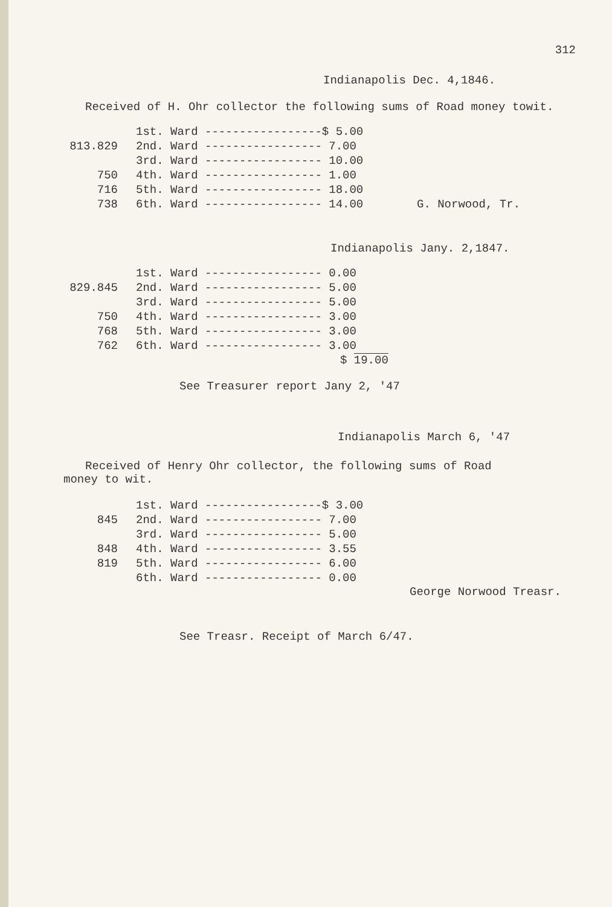312
Indianapolis Dec. 4,1846.
Received of H. Ohr collector the following sums of Road money towit.
| | 1st. Ward -----------------$ 5.00 | |
| 813.829 | 2nd. Ward ----------------- 7.00 | |
| | 3rd. Ward ----------------- 10.00 | |
| 750 | 4th. Ward ----------------- 1.00 | |
| 716 | 5th. Ward ----------------- 18.00 | |
| 738 | 6th. Ward ----------------- 14.00 | G. Norwood, Tr. |
Indianapolis Jany. 2,1847.
| | 1st. Ward ----------------- 0.00 |
| 829.845 | 2nd. Ward ----------------- 5.00 |
| | 3rd. Ward ----------------- 5.00 |
| 750 | 4th. Ward ----------------- 3.00 |
| 768 | 5th. Ward ----------------- 3.00 |
| 762 | 6th. Ward ----------------- 3.00 |
| | $ 19.00 |
See Treasurer report Jany 2, '47
Indianapolis March 6, '47
Received of Henry Ohr collector, the following sums of Road
money to wit.
| | 1st. Ward -----------------$ 3.00 | |
| 845 | 2nd. Ward ----------------- 7.00 | |
| | 3rd. Ward ----------------- 5.00 | |
| 848 | 4th. Ward ----------------- 3.55 | |
| 819 | 5th. Ward ----------------- 6.00 | |
| | 6th. Ward ----------------- 0.00 | |
George Norwood Treasr.
See Treasr. Receipt of March 6/47.